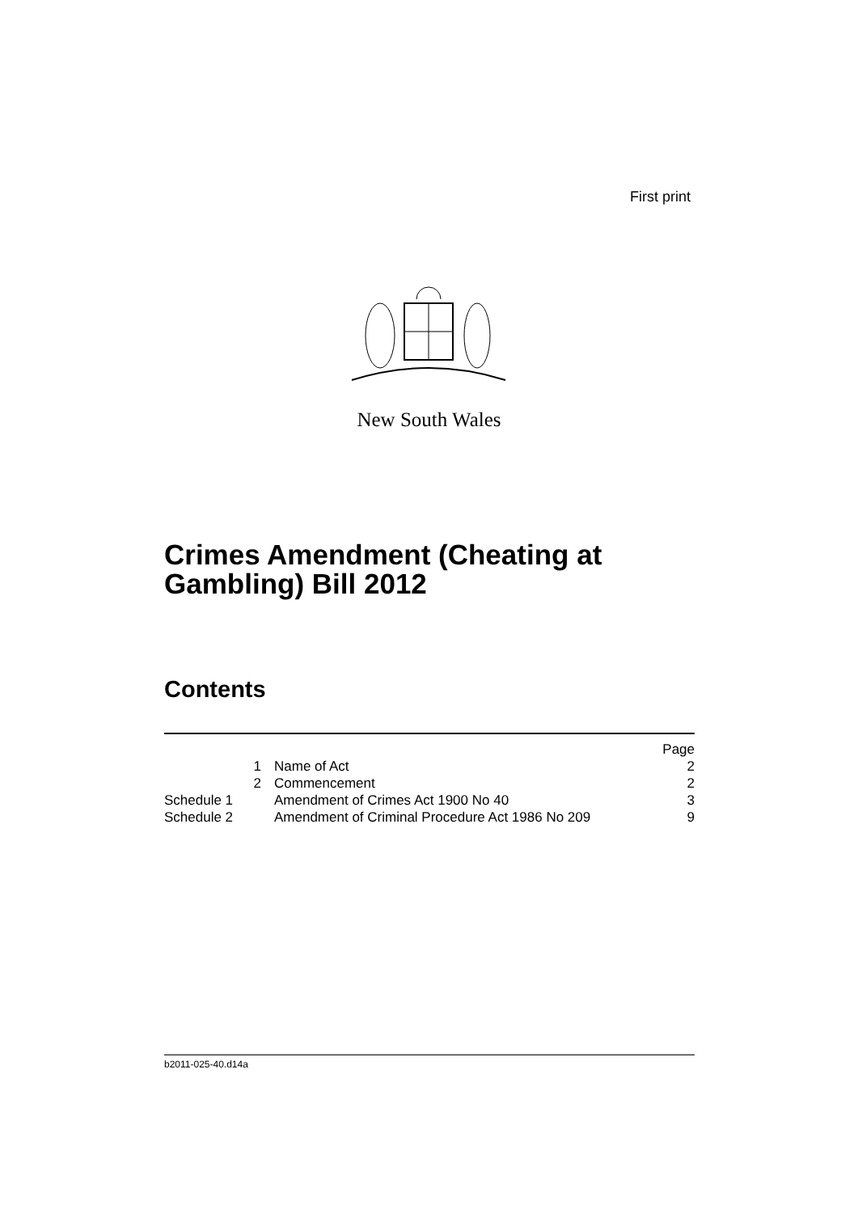First print
New South Wales
Crimes Amendment (Cheating at
Gambling) Bill 2012
Contents
| | | Page |
| 1 | Name of Act | 2 |
| 2 | Commencement | 2 |
| Schedule 1 | Amendment of Crimes Act 1900 No 40 | 3 |
| Schedule 2 | Amendment of Criminal Procedure Act 1986 No 209 | 9 |
b2011-025-40.d14a